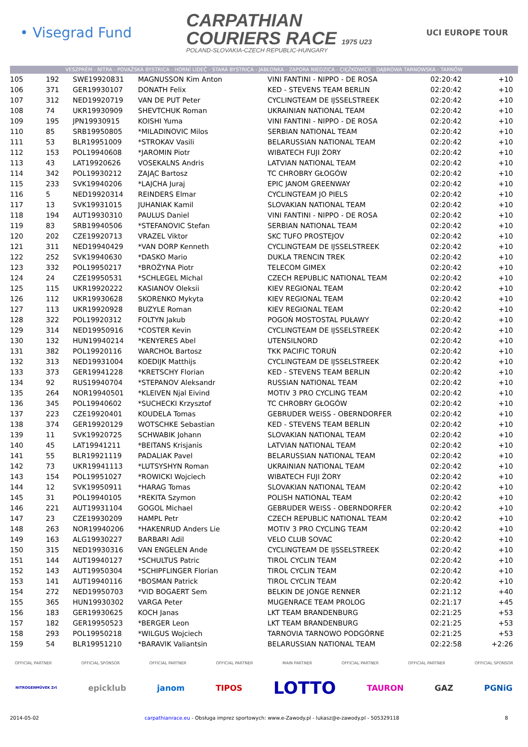• Visegrad Fund
CARPATHIAN
COURIERS RACE 1975 U23
POLAND-SLOVAKIA-CZECH REPUBLIC-HUNGARY
UCI EUROPE TOUR
VESZPRÉM - NITRA - POVAŽSKÁ BYSTRICA - HORNÍ LIDEČ - STARÁ BYSTRICA - JABŁONKA - ZAPORA NIEDZICA - CIĘŻKOWICE - DĄBROWA TARNOWSKA - TARNÓW
| 105 | 192 | SWE19920831 | MAGNUSSON Kim Anton | VINI FANTINI - NIPPO - DE ROSA | 02:20:42 | +10 |
| 106 | 371 | GER19930107 | DONATH Felix | KED - STEVENS TEAM BERLIN | 02:20:42 | +10 |
| 107 | 312 | NED19920719 | VAN DE PUT Peter | CYCLINGTEAM DE IJSSELSTREEK | 02:20:42 | +10 |
| 108 | 74 | UKR19930909 | SHEVTCHUK Roman | UKRAINIAN NATIONAL TEAM | 02:20:42 | +10 |
| 109 | 195 | JPN19930915 | KOISHI Yuma | VINI FANTINI - NIPPO - DE ROSA | 02:20:42 | +10 |
| 110 | 85 | SRB19950805 | *MILADINOVIC Milos | SERBIAN NATIONAL TEAM | 02:20:42 | +10 |
| 111 | 53 | BLR19951009 | *STROKAV Vasili | BELARUSSIAN NATIONAL TEAM | 02:20:42 | +10 |
| 112 | 153 | POL19940608 | *JAROMIN Piotr | WIBATECH FUJI ŻORY | 02:20:42 | +10 |
| 113 | 43 | LAT19920626 | VOSEKALNS Andris | LATVIAN NATIONAL TEAM | 02:20:42 | +10 |
| 114 | 342 | POL19930212 | ZAJĄC Bartosz | TC CHROBRY GŁOGÓW | 02:20:42 | +10 |
| 115 | 233 | SVK19940206 | *LAJCHA Juraj | EPIC JANOM GREENWAY | 02:20:42 | +10 |
| 116 | 5 | NED19920314 | REINDERS Elmar | CYCLINGTEAM JO PIELS | 02:20:42 | +10 |
| 117 | 13 | SVK19931015 | JUHANIAK Kamil | SLOVAKIAN NATIONAL TEAM | 02:20:42 | +10 |
| 118 | 194 | AUT19930310 | PAULUS Daniel | VINI FANTINI - NIPPO - DE ROSA | 02:20:42 | +10 |
| 119 | 83 | SRB19940506 | *STEFANOVIC Stefan | SERBIAN NATIONAL TEAM | 02:20:42 | +10 |
| 120 | 202 | CZE19920713 | VRAZEL Viktor | SKC TUFO PROSTEJOV | 02:20:42 | +10 |
| 121 | 311 | NED19940429 | *VAN DORP Kenneth | CYCLINGTEAM DE IJSSELSTREEK | 02:20:42 | +10 |
| 122 | 252 | SVK19940630 | *DASKO Mario | DUKLA TRENCIN TREK | 02:20:42 | +10 |
| 123 | 332 | POL19950217 | *BROŻYNA Piotr | TELECOM GIMEX | 02:20:42 | +10 |
| 124 | 24 | CZE19950531 | *SCHLEGEL Michal | CZECH REPUBLIC NATIONAL TEAM | 02:20:42 | +10 |
| 125 | 115 | UKR19920222 | KASIANOV Oleksii | KIEV REGIONAL TEAM | 02:20:42 | +10 |
| 126 | 112 | UKR19930628 | SKORENKO Mykyta | KIEV REGIONAL TEAM | 02:20:42 | +10 |
| 127 | 113 | UKR19920928 | BUZYLE Roman | KIEV REGIONAL TEAM | 02:20:42 | +10 |
| 128 | 322 | POL19920312 | FOLTYN Jakub | POGOŃ MOSTOSTAL PUŁAWY | 02:20:42 | +10 |
| 129 | 314 | NED19950916 | *COSTER Kevin | CYCLINGTEAM DE IJSSELSTREEK | 02:20:42 | +10 |
| 130 | 132 | HUN19940214 | *KENYERES Abel | UTENSILNORD | 02:20:42 | +10 |
| 131 | 382 | POL19920116 | WARCHOŁ Bartosz | TKK PACIFIC TORUŃ | 02:20:42 | +10 |
| 132 | 313 | NED19931004 | KOEDIJK Matthijs | CYCLINGTEAM DE IJSSELSTREEK | 02:20:42 | +10 |
| 133 | 373 | GER19941228 | *KRETSCHY Florian | KED - STEVENS TEAM BERLIN | 02:20:42 | +10 |
| 134 | 92 | RUS19940704 | *STEPANOV Aleksandr | RUSSIAN NATIONAL TEAM | 02:20:42 | +10 |
| 135 | 264 | NOR19940501 | *KLEIVEN Njal Eivind | MOTIV 3 PRO CYCLING TEAM | 02:20:42 | +10 |
| 136 | 345 | POL19940602 | *SUCHECKI Krzysztof | TC CHROBRY GŁOGÓW | 02:20:42 | +10 |
| 137 | 223 | CZE19920401 | KOUDELA Tomas | GEBRUDER WEISS - OBERNDORFER | 02:20:42 | +10 |
| 138 | 374 | GER19920129 | WOTSCHKE Sebastian | KED - STEVENS TEAM BERLIN | 02:20:42 | +10 |
| 139 | 11 | SVK19920725 | SCHWABIK Johann | SLOVAKIAN NATIONAL TEAM | 02:20:42 | +10 |
| 140 | 45 | LAT19941211 | *BEITANS Krisjanis | LATVIAN NATIONAL TEAM | 02:20:42 | +10 |
| 141 | 55 | BLR19921119 | PADALIAK Pavel | BELARUSSIAN NATIONAL TEAM | 02:20:42 | +10 |
| 142 | 73 | UKR19941113 | *LUTSYSHYN Roman | UKRAINIAN NATIONAL TEAM | 02:20:42 | +10 |
| 143 | 154 | POL19951027 | *ROWICKI Wojciech | WIBATECH FUJI ŻORY | 02:20:42 | +10 |
| 144 | 12 | SVK19950911 | *HARAG Tomas | SLOVAKIAN NATIONAL TEAM | 02:20:42 | +10 |
| 145 | 31 | POL19940105 | *REKITA Szymon | POLISH NATIONAL TEAM | 02:20:42 | +10 |
| 146 | 221 | AUT19931104 | GOGOL Michael | GEBRUDER WEISS - OBERNDORFER | 02:20:42 | +10 |
| 147 | 23 | CZE19930209 | HAMPL Petr | CZECH REPUBLIC NATIONAL TEAM | 02:20:42 | +10 |
| 148 | 263 | NOR19940206 | *HAKENRUD Anders Lie | MOTIV 3 PRO CYCLING TEAM | 02:20:42 | +10 |
| 149 | 163 | ALG19930227 | BARBARI Adil | VELO CLUB SOVAC | 02:20:42 | +10 |
| 150 | 315 | NED19930316 | VAN ENGELEN Ande | CYCLINGTEAM DE IJSSELSTREEK | 02:20:42 | +10 |
| 151 | 144 | AUT19940127 | *SCHULTUS Patric | TIROL CYCLIN TEAM | 02:20:42 | +10 |
| 152 | 143 | AUT19950304 | *SCHIPFLINGER Florian | TIROL CYCLIN TEAM | 02:20:42 | +10 |
| 153 | 141 | AUT19940116 | *BOSMAN Patrick | TIROL CYCLIN TEAM | 02:20:42 | +10 |
| 154 | 272 | NED19950703 | *VID BOGAERT Sem | BELKIN DE JONGE RENNER | 02:21:12 | +40 |
| 155 | 365 | HUN19930302 | VARGA Peter | MUGENRACE TEAM PROLOG | 02:21:17 | +45 |
| 156 | 183 | GER19930625 | KOCH Janas | LKT TEAM BRANDENBURG | 02:21:25 | +53 |
| 157 | 182 | GER19950523 | *BERGER Leon | LKT TEAM BRANDENBURG | 02:21:25 | +53 |
| 158 | 293 | POL19950218 | *WILGUS Wojciech | TARNOVIA TARNOWO PODGÓRNE | 02:21:25 | +53 |
| 159 | 54 | BLR19951210 | *BARAVIK Valiantsin | BELARUSSIAN NATIONAL TEAM | 02:22:58 | +2:26 |
OFFICIAL PARTNER OFFICIAL SPONSOR OFFICIAL PARTNER OFFICIAL PARTNER MAIN PARTNER OFFICIAL PARTNER OFFICIAL PARTNER OFFICIAL SPONSOR
NITROGENMŰVEK Zrt epicklub janom TIPOS LOTTO TAURON GAZ PGNiG
2014-05-02 carpathianrace.eu - Obsługa imprez sportowych: www.e-Zawody.pl - lukasz@e-zawody.pl - 505329118 8